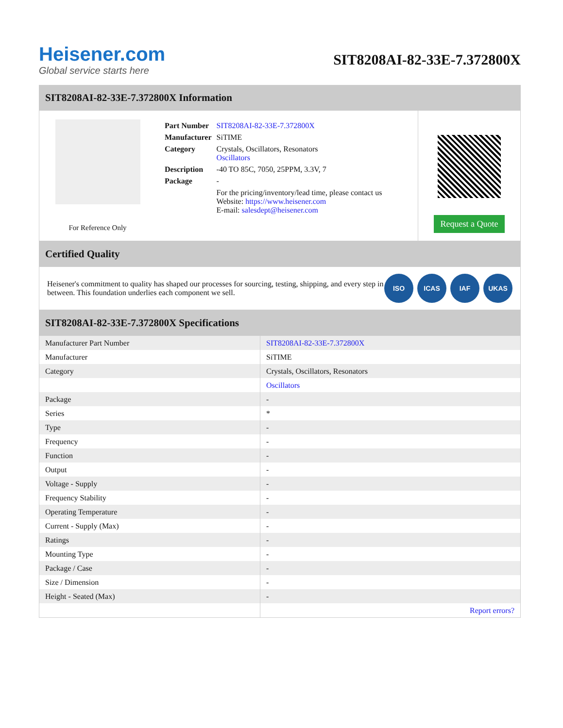Heisener.com
Global service starts here
SIT8208AI-82-33E-7.372800X
SIT8208AI-82-33E-7.372800X Information
For Reference Only
| Part Number | SIT8208AI-82-33E-7.372800X |
| Manufacturer | SiTIME |
| Category | Crystals, Oscillators, Resonators Oscillators |
| Description | -40 TO 85C, 7050, 25PPM, 3.3V, 7 |
| Package | - |
| | For the pricing/inventory/lead time, please contact us Website: https://www.heisener.com E-mail: salesdept@heisener.com |
Request a Quote
Certified Quality
Heisener's commitment to quality has shaped our processes for sourcing, testing, shipping, and every step in between. This foundation underlies each component we sell.
ISO ICAS IAF UKAS
SIT8208AI-82-33E-7.372800X Specifications
| Manufacturer Part Number | SIT8208AI-82-33E-7.372800X |
| Manufacturer | SiTIME |
| Category | Crystals, Oscillators, Resonators |
| | Oscillators |
| Package | - |
| Series | * |
| Type | - |
| Frequency | - |
| Function | - |
| Output | - |
| Voltage - Supply | - |
| Frequency Stability | - |
| Operating Temperature | - |
| Current - Supply (Max) | - |
| Ratings | - |
| Mounting Type | - |
| Package / Case | - |
| Size / Dimension | - |
| Height - Seated (Max) | - |
| | Report errors? |